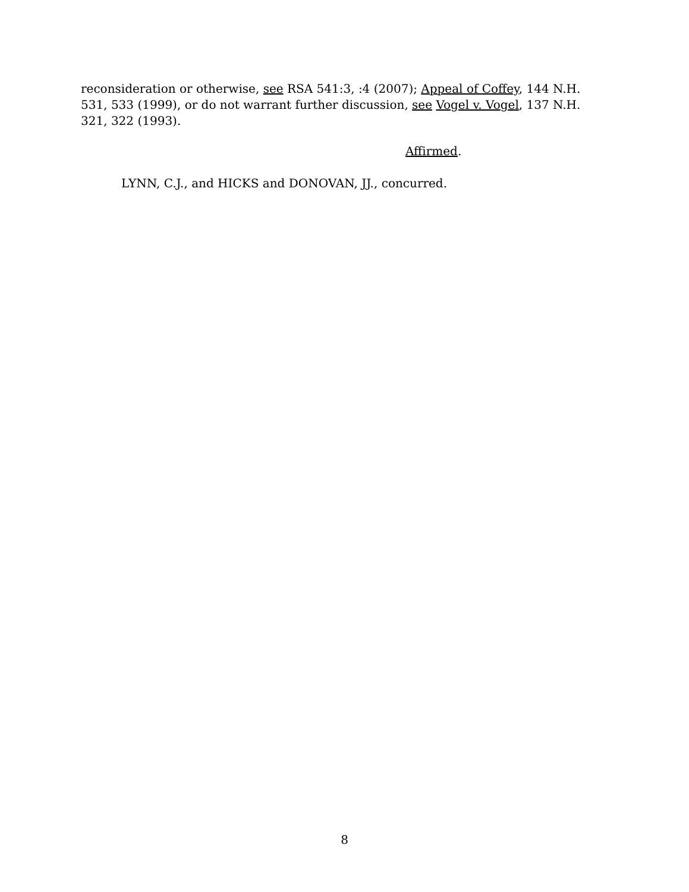reconsideration or otherwise, see RSA 541:3, :4 (2007); Appeal of Coffey, 144 N.H. 531, 533 (1999), or do not warrant further discussion, see Vogel v. Vogel, 137 N.H. 321, 322 (1993).
Affirmed.
LYNN, C.J., and HICKS and DONOVAN, JJ., concurred.
8